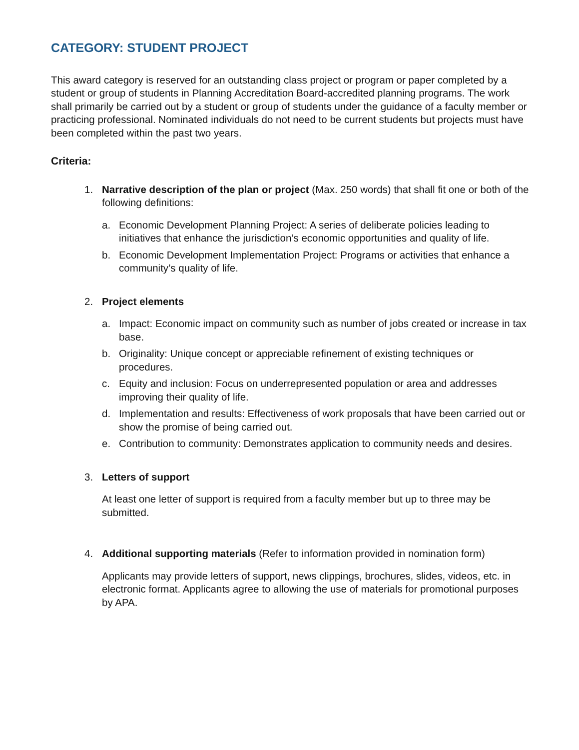CATEGORY: STUDENT PROJECT
This award category is reserved for an outstanding class project or program or paper completed by a student or group of students in Planning Accreditation Board-accredited planning programs. The work shall primarily be carried out by a student or group of students under the guidance of a faculty member or practicing professional. Nominated individuals do not need to be current students but projects must have been completed within the past two years.
Criteria:
1. Narrative description of the plan or project (Max. 250 words) that shall fit one or both of the following definitions:
a. Economic Development Planning Project: A series of deliberate policies leading to initiatives that enhance the jurisdiction’s economic opportunities and quality of life.
b. Economic Development Implementation Project: Programs or activities that enhance a community’s quality of life.
2. Project elements
a. Impact: Economic impact on community such as number of jobs created or increase in tax base.
b. Originality: Unique concept or appreciable refinement of existing techniques or procedures.
c. Equity and inclusion: Focus on underrepresented population or area and addresses improving their quality of life.
d. Implementation and results: Effectiveness of work proposals that have been carried out or show the promise of being carried out.
e. Contribution to community: Demonstrates application to community needs and desires.
3. Letters of support
At least one letter of support is required from a faculty member but up to three may be submitted.
4. Additional supporting materials (Refer to information provided in nomination form)
Applicants may provide letters of support, news clippings, brochures, slides, videos, etc. in electronic format. Applicants agree to allowing the use of materials for promotional purposes by APA.